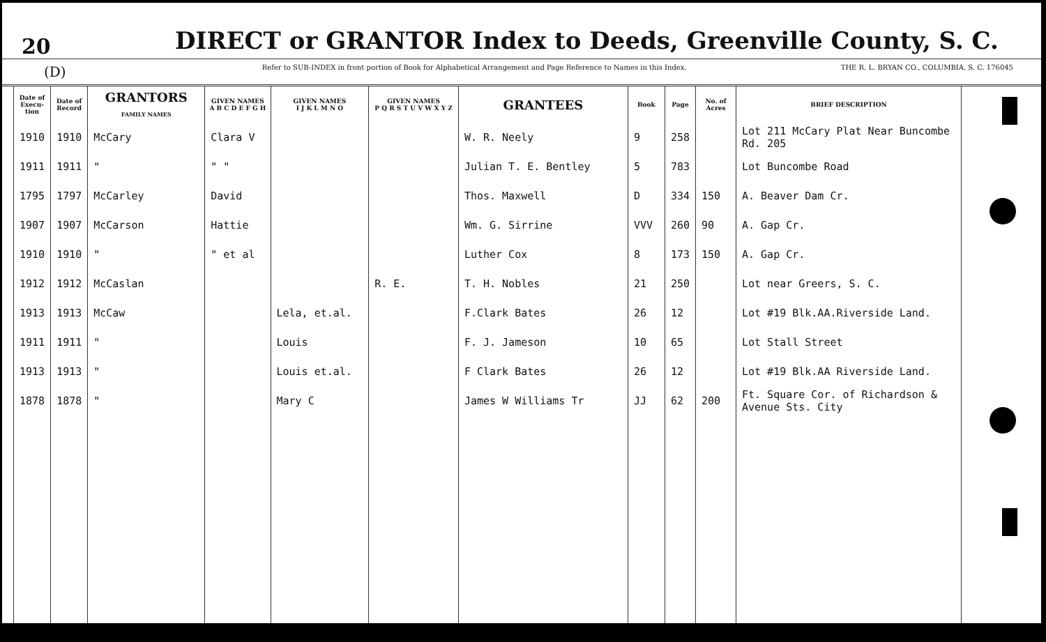20
DIRECT or GRANTOR Index to Deeds, Greenville County, S. C.
(D) Refer to SUB-INDEX in front portion of Book for Alphabetical Arrangement and Page Reference to Names in this Index. THE R. L. BRYAN CO., COLUMBIA, S. C. 176045
| Date of Execu-tion | Date of Record | GRANTORS FAMILY NAMES | GIVEN NAMES A B C D E F G H | GIVEN NAMES I J K L M N O | GIVEN NAMES P Q R S T U V W X Y Z | GRANTEES | Book | Page | No. of Acres | BRIEF DESCRIPTION |
| --- | --- | --- | --- | --- | --- | --- | --- | --- | --- | --- |
| 1910 | 1910 | McCary | Clara V | | | W. R. Neely | 9 | 258 | | Lot 211 McCary Plat Near Buncombe Rd. 205 |
| 1911 | 1911 | " | " " | | | Julian T. E. Bentley | 5 | 783 | | Lot Buncombe Road |
| 1795 | 1797 | McCarley | David | | | Thos. Maxwell | D | 334 | 150 | A. Beaver Dam Cr. |
| 1907 | 1907 | McCarson | Hattie | | | Wm. G. Sirrine | VVV | 260 | 90 | A. Gap Cr. |
| 1910 | 1910 | " | " et al | | | Luther Cox | 8 | 173 | 150 | A. Gap Cr. |
| 1912 | 1912 | McCaslan | | | R. E. | T. H. Nobles | 21 | 250 | | Lot near Greers, S. C. |
| 1913 | 1913 | McCaw | | Lela, et.al. | | F.Clark Bates | 26 | 12 | | Lot #19 Blk.AA.Riverside Land. |
| 1911 | 1911 | " | | Louis | | F. J. Jameson | 10 | 65 | | Lot Stall Street |
| 1913 | 1913 | " | | Louis et.al. | | F Clark Bates | 26 | 12 | | Lot #19 Blk.AA Riverside Land. |
| 1878 | 1878 | " | | Mary C | | James W Williams Tr | JJ | 62 | 200 | Ft. Square Cor. of Richardson & Avenue Sts. City |